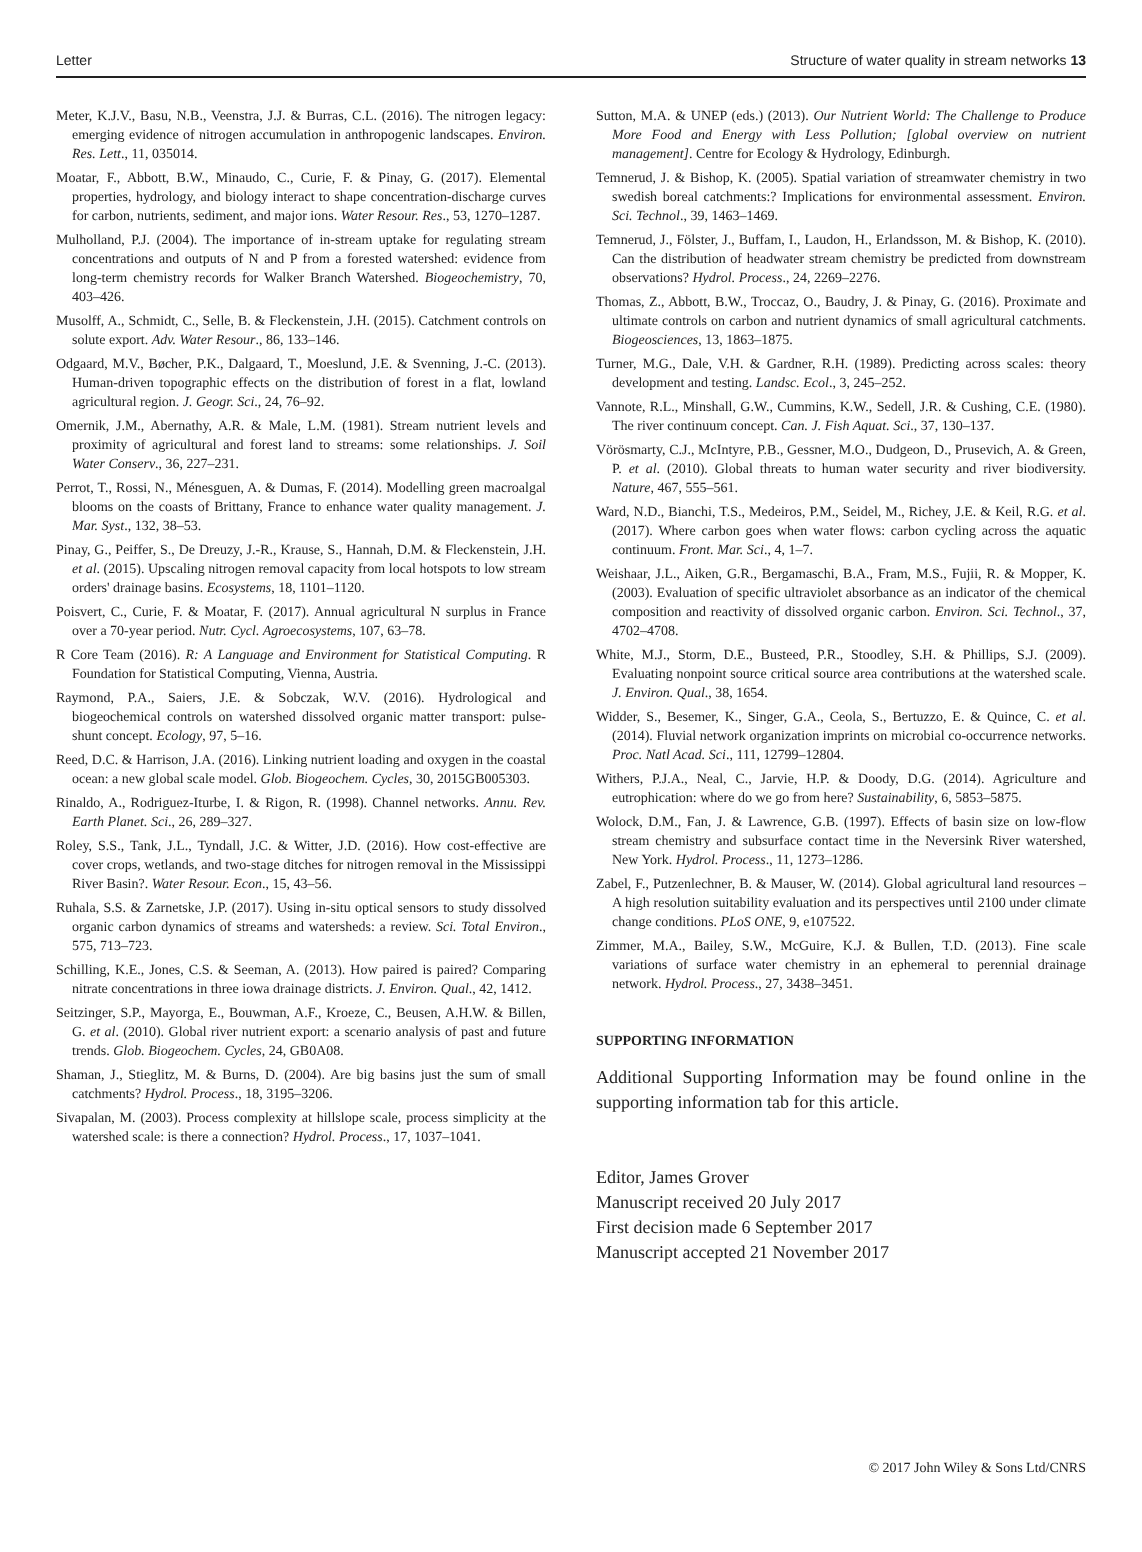Letter Structure of water quality in stream networks 13
Meter, K.J.V., Basu, N.B., Veenstra, J.J. & Burras, C.L. (2016). The nitrogen legacy: emerging evidence of nitrogen accumulation in anthropogenic landscapes. Environ. Res. Lett., 11, 035014.
Moatar, F., Abbott, B.W., Minaudo, C., Curie, F. & Pinay, G. (2017). Elemental properties, hydrology, and biology interact to shape concentration-discharge curves for carbon, nutrients, sediment, and major ions. Water Resour. Res., 53, 1270–1287.
Mulholland, P.J. (2004). The importance of in-stream uptake for regulating stream concentrations and outputs of N and P from a forested watershed: evidence from long-term chemistry records for Walker Branch Watershed. Biogeochemistry, 70, 403–426.
Musolff, A., Schmidt, C., Selle, B. & Fleckenstein, J.H. (2015). Catchment controls on solute export. Adv. Water Resour., 86, 133–146.
Odgaard, M.V., Bøcher, P.K., Dalgaard, T., Moeslund, J.E. & Svenning, J.-C. (2013). Human-driven topographic effects on the distribution of forest in a flat, lowland agricultural region. J. Geogr. Sci., 24, 76–92.
Omernik, J.M., Abernathy, A.R. & Male, L.M. (1981). Stream nutrient levels and proximity of agricultural and forest land to streams: some relationships. J. Soil Water Conserv., 36, 227–231.
Perrot, T., Rossi, N., Ménesguen, A. & Dumas, F. (2014). Modelling green macroalgal blooms on the coasts of Brittany, France to enhance water quality management. J. Mar. Syst., 132, 38–53.
Pinay, G., Peiffer, S., De Dreuzy, J.-R., Krause, S., Hannah, D.M. & Fleckenstein, J.H. et al. (2015). Upscaling nitrogen removal capacity from local hotspots to low stream orders' drainage basins. Ecosystems, 18, 1101–1120.
Poisvert, C., Curie, F. & Moatar, F. (2017). Annual agricultural N surplus in France over a 70-year period. Nutr. Cycl. Agroecosystems, 107, 63–78.
R Core Team (2016). R: A Language and Environment for Statistical Computing. R Foundation for Statistical Computing, Vienna, Austria.
Raymond, P.A., Saiers, J.E. & Sobczak, W.V. (2016). Hydrological and biogeochemical controls on watershed dissolved organic matter transport: pulse-shunt concept. Ecology, 97, 5–16.
Reed, D.C. & Harrison, J.A. (2016). Linking nutrient loading and oxygen in the coastal ocean: a new global scale model. Glob. Biogeochem. Cycles, 30, 2015GB005303.
Rinaldo, A., Rodriguez-Iturbe, I. & Rigon, R. (1998). Channel networks. Annu. Rev. Earth Planet. Sci., 26, 289–327.
Roley, S.S., Tank, J.L., Tyndall, J.C. & Witter, J.D. (2016). How cost-effective are cover crops, wetlands, and two-stage ditches for nitrogen removal in the Mississippi River Basin?. Water Resour. Econ., 15, 43–56.
Ruhala, S.S. & Zarnetske, J.P. (2017). Using in-situ optical sensors to study dissolved organic carbon dynamics of streams and watersheds: a review. Sci. Total Environ., 575, 713–723.
Schilling, K.E., Jones, C.S. & Seeman, A. (2013). How paired is paired? Comparing nitrate concentrations in three iowa drainage districts. J. Environ. Qual., 42, 1412.
Seitzinger, S.P., Mayorga, E., Bouwman, A.F., Kroeze, C., Beusen, A.H.W. & Billen, G. et al. (2010). Global river nutrient export: a scenario analysis of past and future trends. Glob. Biogeochem. Cycles, 24, GB0A08.
Shaman, J., Stieglitz, M. & Burns, D. (2004). Are big basins just the sum of small catchments? Hydrol. Process., 18, 3195–3206.
Sivapalan, M. (2003). Process complexity at hillslope scale, process simplicity at the watershed scale: is there a connection? Hydrol. Process., 17, 1037–1041.
Sutton, M.A. & UNEP (eds.) (2013). Our Nutrient World: The Challenge to Produce More Food and Energy with Less Pollution; [global overview on nutrient management]. Centre for Ecology & Hydrology, Edinburgh.
Temnerud, J. & Bishop, K. (2005). Spatial variation of streamwater chemistry in two swedish boreal catchments:? Implications for environmental assessment. Environ. Sci. Technol., 39, 1463–1469.
Temnerud, J., Fölster, J., Buffam, I., Laudon, H., Erlandsson, M. & Bishop, K. (2010). Can the distribution of headwater stream chemistry be predicted from downstream observations? Hydrol. Process., 24, 2269–2276.
Thomas, Z., Abbott, B.W., Troccaz, O., Baudry, J. & Pinay, G. (2016). Proximate and ultimate controls on carbon and nutrient dynamics of small agricultural catchments. Biogeosciences, 13, 1863–1875.
Turner, M.G., Dale, V.H. & Gardner, R.H. (1989). Predicting across scales: theory development and testing. Landsc. Ecol., 3, 245–252.
Vannote, R.L., Minshall, G.W., Cummins, K.W., Sedell, J.R. & Cushing, C.E. (1980). The river continuum concept. Can. J. Fish Aquat. Sci., 37, 130–137.
Vörösmarty, C.J., McIntyre, P.B., Gessner, M.O., Dudgeon, D., Prusevich, A. & Green, P. et al. (2010). Global threats to human water security and river biodiversity. Nature, 467, 555–561.
Ward, N.D., Bianchi, T.S., Medeiros, P.M., Seidel, M., Richey, J.E. & Keil, R.G. et al. (2017). Where carbon goes when water flows: carbon cycling across the aquatic continuum. Front. Mar. Sci., 4, 1–7.
Weishaar, J.L., Aiken, G.R., Bergamaschi, B.A., Fram, M.S., Fujii, R. & Mopper, K. (2003). Evaluation of specific ultraviolet absorbance as an indicator of the chemical composition and reactivity of dissolved organic carbon. Environ. Sci. Technol., 37, 4702–4708.
White, M.J., Storm, D.E., Busteed, P.R., Stoodley, S.H. & Phillips, S.J. (2009). Evaluating nonpoint source critical source area contributions at the watershed scale. J. Environ. Qual., 38, 1654.
Widder, S., Besemer, K., Singer, G.A., Ceola, S., Bertuzzo, E. & Quince, C. et al. (2014). Fluvial network organization imprints on microbial co-occurrence networks. Proc. Natl Acad. Sci., 111, 12799–12804.
Withers, P.J.A., Neal, C., Jarvie, H.P. & Doody, D.G. (2014). Agriculture and eutrophication: where do we go from here? Sustainability, 6, 5853–5875.
Wolock, D.M., Fan, J. & Lawrence, G.B. (1997). Effects of basin size on low-flow stream chemistry and subsurface contact time in the Neversink River watershed, New York. Hydrol. Process., 11, 1273–1286.
Zabel, F., Putzenlechner, B. & Mauser, W. (2014). Global agricultural land resources – A high resolution suitability evaluation and its perspectives until 2100 under climate change conditions. PLoS ONE, 9, e107522.
Zimmer, M.A., Bailey, S.W., McGuire, K.J. & Bullen, T.D. (2013). Fine scale variations of surface water chemistry in an ephemeral to perennial drainage network. Hydrol. Process., 27, 3438–3451.
SUPPORTING INFORMATION
Additional Supporting Information may be found online in the supporting information tab for this article.
Editor, James Grover
Manuscript received 20 July 2017
First decision made 6 September 2017
Manuscript accepted 21 November 2017
© 2017 John Wiley & Sons Ltd/CNRS